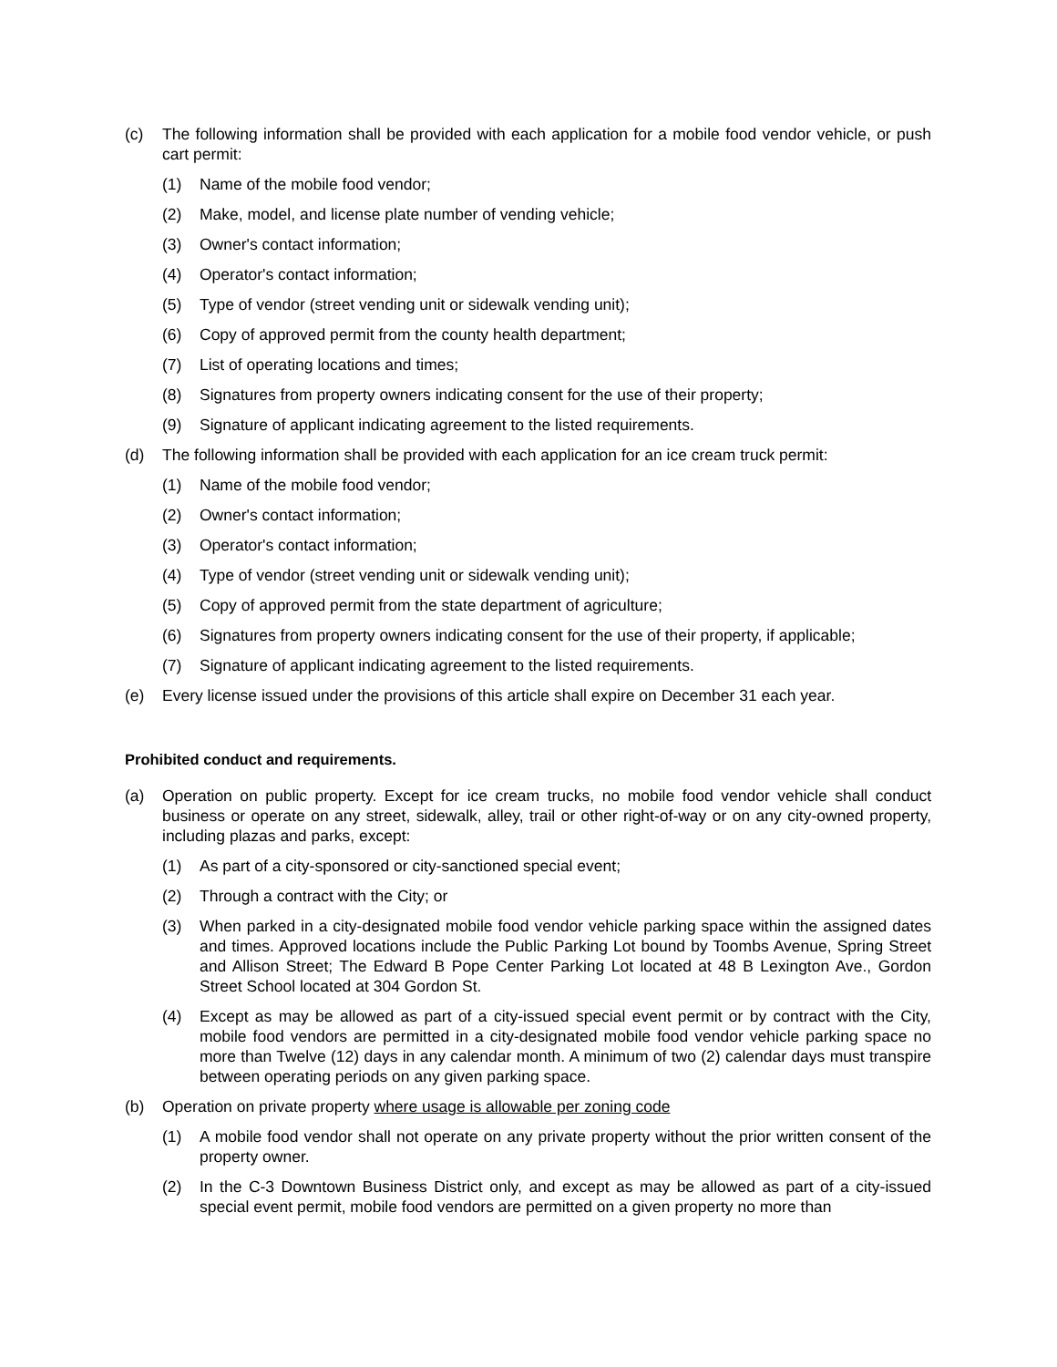(c) The following information shall be provided with each application for a mobile food vendor vehicle, or push cart permit:
(1) Name of the mobile food vendor;
(2) Make, model, and license plate number of vending vehicle;
(3) Owner's contact information;
(4) Operator's contact information;
(5) Type of vendor (street vending unit or sidewalk vending unit);
(6) Copy of approved permit from the county health department;
(7) List of operating locations and times;
(8) Signatures from property owners indicating consent for the use of their property;
(9) Signature of applicant indicating agreement to the listed requirements.
(d) The following information shall be provided with each application for an ice cream truck permit:
(1) Name of the mobile food vendor;
(2) Owner's contact information;
(3) Operator's contact information;
(4) Type of vendor (street vending unit or sidewalk vending unit);
(5) Copy of approved permit from the state department of agriculture;
(6) Signatures from property owners indicating consent for the use of their property, if applicable;
(7) Signature of applicant indicating agreement to the listed requirements.
(e) Every license issued under the provisions of this article shall expire on December 31 each year.
Prohibited conduct and requirements.
(a) Operation on public property. Except for ice cream trucks, no mobile food vendor vehicle shall conduct business or operate on any street, sidewalk, alley, trail or other right-of-way or on any city-owned property, including plazas and parks, except:
(1) As part of a city-sponsored or city-sanctioned special event;
(2) Through a contract with the City; or
(3) When parked in a city-designated mobile food vendor vehicle parking space within the assigned dates and times. Approved locations include the Public Parking Lot bound by Toombs Avenue, Spring Street and Allison Street; The Edward B Pope Center Parking Lot located at 48 B Lexington Ave., Gordon Street School located at 304 Gordon St.
(4) Except as may be allowed as part of a city-issued special event permit or by contract with the City, mobile food vendors are permitted in a city-designated mobile food vendor vehicle parking space no more than Twelve (12) days in any calendar month. A minimum of two (2) calendar days must transpire between operating periods on any given parking space.
(b) Operation on private property where usage is allowable per zoning code
(1) A mobile food vendor shall not operate on any private property without the prior written consent of the property owner.
(2) In the C-3 Downtown Business District only, and except as may be allowed as part of a city-issued special event permit, mobile food vendors are permitted on a given property no more than